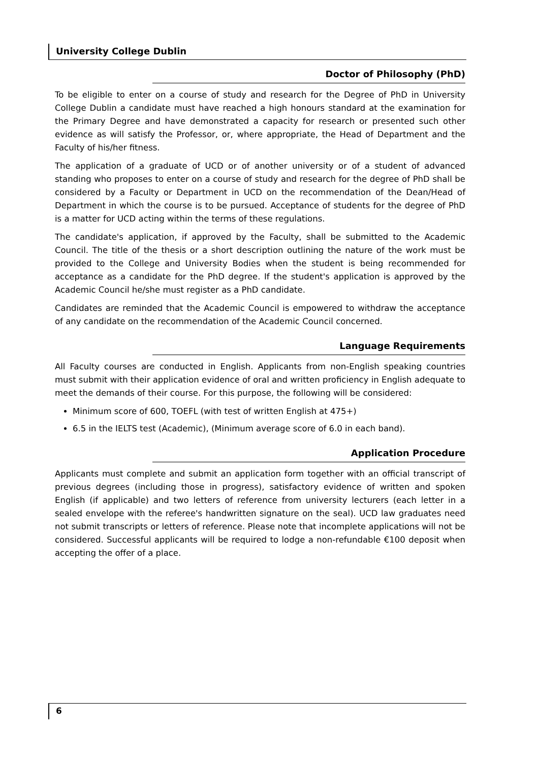University College Dublin
Doctor of Philosophy (PhD)
To be eligible to enter on a course of study and research for the Degree of PhD in University College Dublin a candidate must have reached a high honours standard at the examination for the Primary Degree and have demonstrated a capacity for research or presented such other evidence as will satisfy the Professor, or, where appropriate, the Head of Department and the Faculty of his/her fitness.
The application of a graduate of UCD or of another university or of a student of advanced standing who proposes to enter on a course of study and research for the degree of PhD shall be considered by a Faculty or Department in UCD on the recommendation of the Dean/Head of Department in which the course is to be pursued. Acceptance of students for the degree of PhD is a matter for UCD acting within the terms of these regulations.
The candidate's application, if approved by the Faculty, shall be submitted to the Academic Council. The title of the thesis or a short description outlining the nature of the work must be provided to the College and University Bodies when the student is being recommended for acceptance as a candidate for the PhD degree. If the student's application is approved by the Academic Council he/she must register as a PhD candidate.
Candidates are reminded that the Academic Council is empowered to withdraw the acceptance of any candidate on the recommendation of the Academic Council concerned.
Language Requirements
All Faculty courses are conducted in English. Applicants from non-English speaking countries must submit with their application evidence of oral and written proficiency in English adequate to meet the demands of their course. For this purpose, the following will be considered:
Minimum score of 600, TOEFL (with test of written English at 475+)
6.5 in the IELTS test (Academic), (Minimum average score of 6.0 in each band).
Application Procedure
Applicants must complete and submit an application form together with an official transcript of previous degrees (including those in progress), satisfactory evidence of written and spoken English (if applicable) and two letters of reference from university lecturers (each letter in a sealed envelope with the referee's handwritten signature on the seal). UCD law graduates need not submit transcripts or letters of reference. Please note that incomplete applications will not be considered. Successful applicants will be required to lodge a non-refundable €100 deposit when accepting the offer of a place.
6